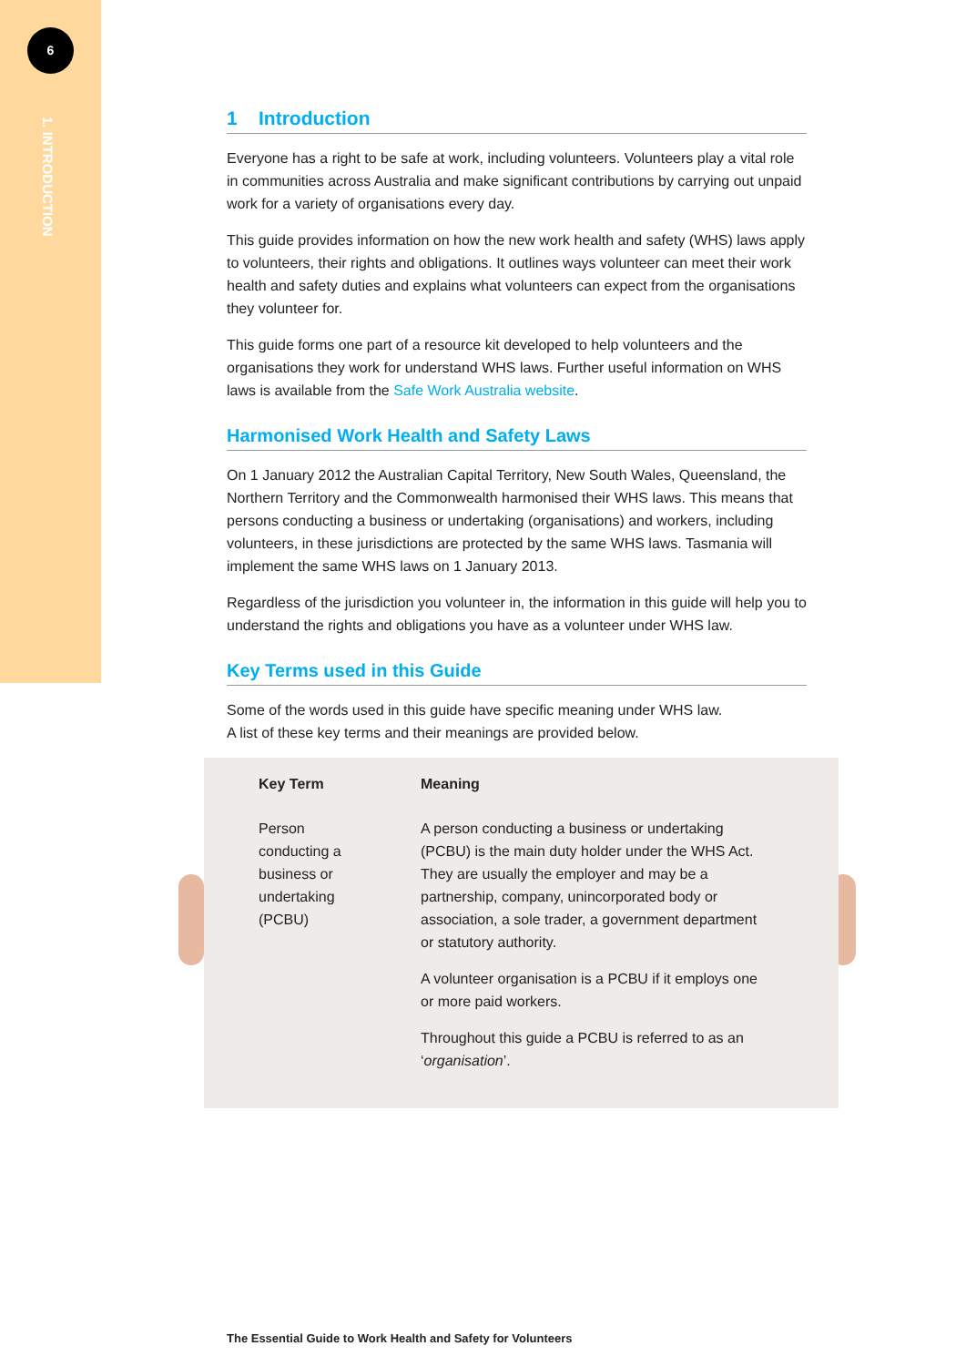6
1. INTRODUCTION
1 Introduction
Everyone has a right to be safe at work, including volunteers. Volunteers play a vital role in communities across Australia and make significant contributions by carrying out unpaid work for a variety of organisations every day.
This guide provides information on how the new work health and safety (WHS) laws apply to volunteers, their rights and obligations. It outlines ways volunteer can meet their work health and safety duties and explains what volunteers can expect from the organisations they volunteer for.
This guide forms one part of a resource kit developed to help volunteers and the organisations they work for understand WHS laws. Further useful information on WHS laws is available from the Safe Work Australia website.
Harmonised Work Health and Safety Laws
On 1 January 2012 the Australian Capital Territory, New South Wales, Queensland, the Northern Territory and the Commonwealth harmonised their WHS laws. This means that persons conducting a business or undertaking (organisations) and workers, including volunteers, in these jurisdictions are protected by the same WHS laws. Tasmania will implement the same WHS laws on 1 January 2013.
Regardless of the jurisdiction you volunteer in, the information in this guide will help you to understand the rights and obligations you have as a volunteer under WHS law.
Key Terms used in this Guide
Some of the words used in this guide have specific meaning under WHS law.
A list of these key terms and their meanings are provided below.
| Key Term | Meaning |
| --- | --- |
| Person conducting a business or undertaking (PCBU) | A person conducting a business or undertaking (PCBU) is the main duty holder under the WHS Act. They are usually the employer and may be a partnership, company, unincorporated body or association, a sole trader, a government department or statutory authority. A volunteer organisation is a PCBU if it employs one or more paid workers. Throughout this guide a PCBU is referred to as an ‘ organisation ’. |
The Essential Guide to Work Health and Safety for Volunteers